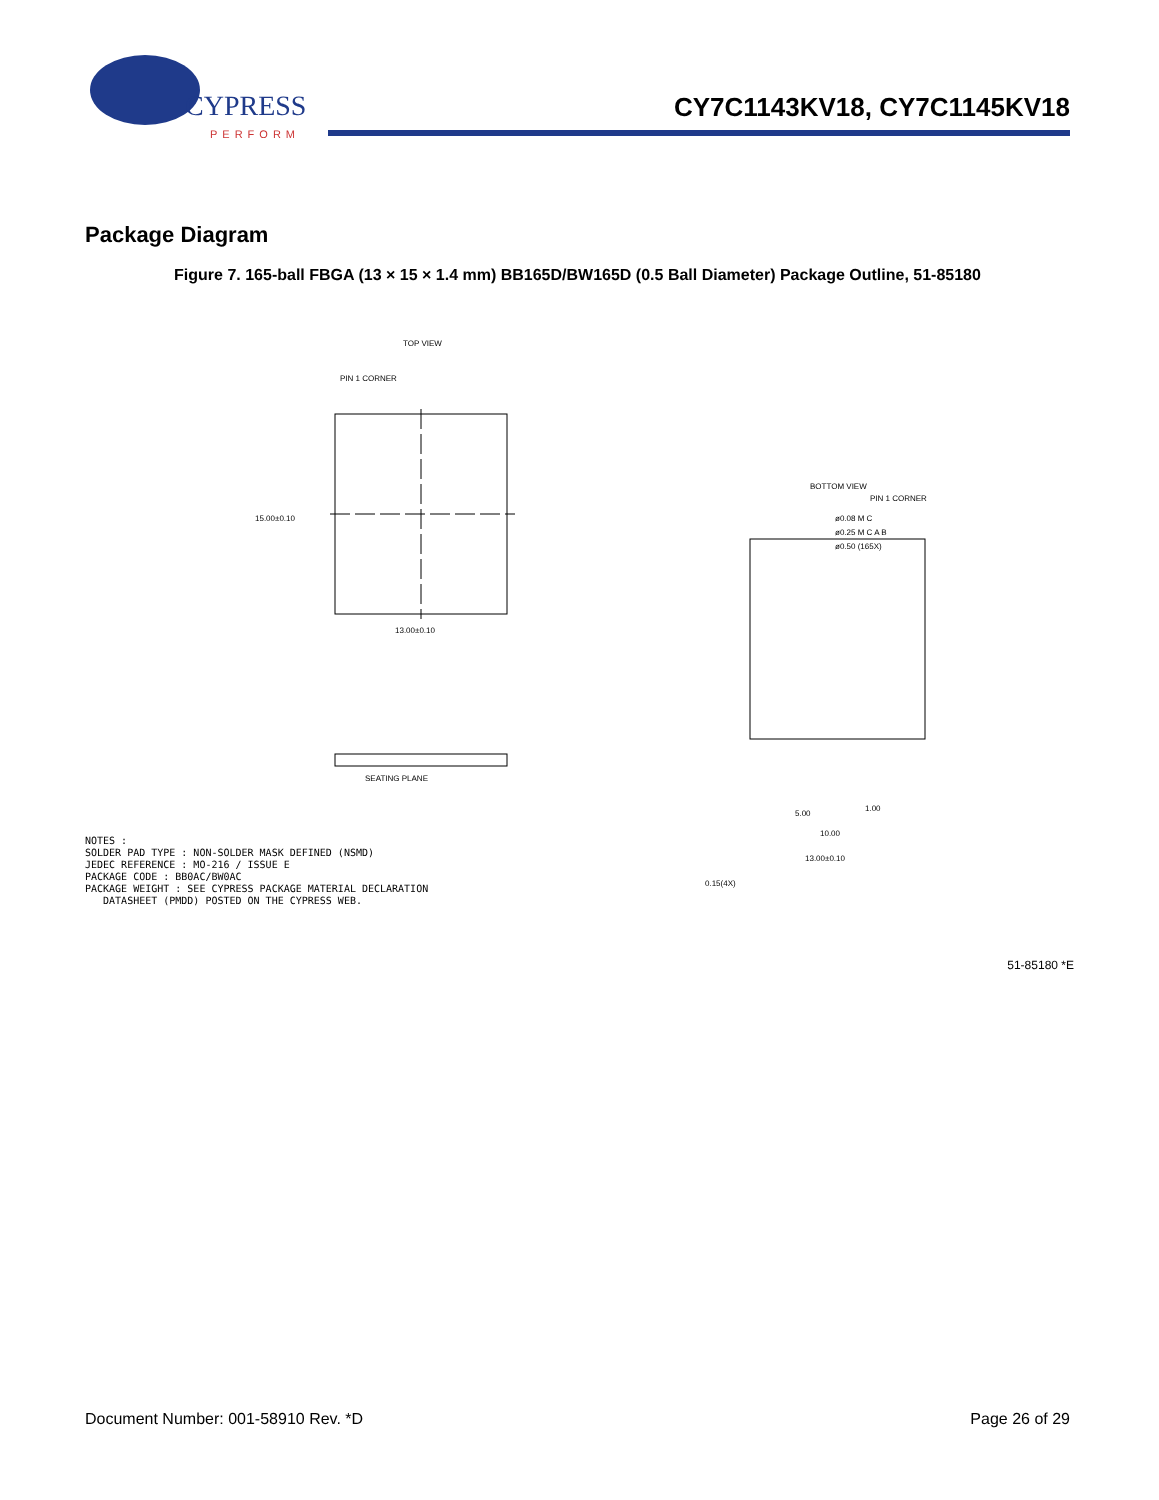CYPRESS
PERFORM
CY7C1143KV18, CY7C1145KV18
Package Diagram
Figure 7. 165-ball FBGA (13 × 15 × 1.4 mm) BB165D/BW165D (0.5 Ball Diameter) Package Outline, 51-85180
TOP VIEW
PIN 1 CORNER
13.00±0.10
15.00±0.10
SEATING PLANE
BOTTOM VIEW
PIN 1 CORNER
ø0.08 M C
ø0.25 M C A B
ø0.50 (165X)
13.00±0.10
10.00
5.00
1.00
0.15(4X)
NOTES :
SOLDER PAD TYPE : NON-SOLDER MASK DEFINED (NSMD)
JEDEC REFERENCE : MO-216 / ISSUE E
PACKAGE CODE : BB0AC/BW0AC
PACKAGE WEIGHT : SEE CYPRESS PACKAGE MATERIAL DECLARATION
DATASHEET (PMDD) POSTED ON THE CYPRESS WEB.
51-85180 *E
Document Number: 001-58910 Rev. *D Page 26 of 29